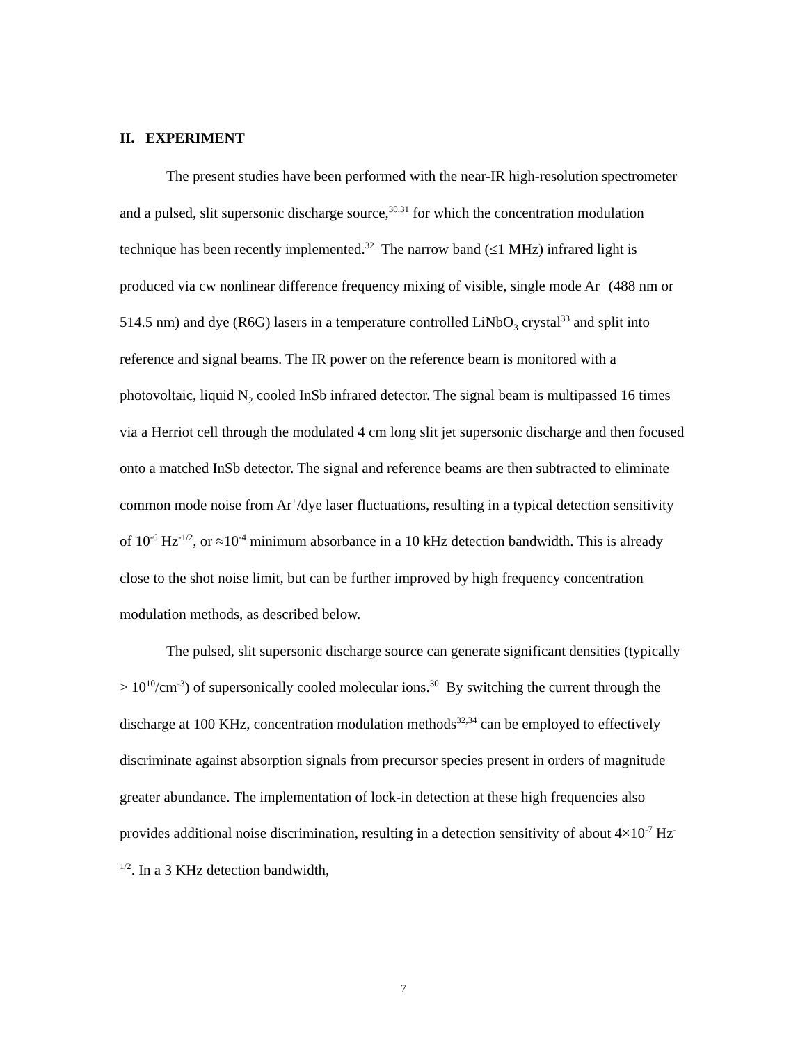II. EXPERIMENT
The present studies have been performed with the near-IR high-resolution spectrometer and a pulsed, slit supersonic discharge source,<sup>30,31</sup> for which the concentration modulation technique has been recently implemented.<sup>32</sup> The narrow band (≤1 MHz) infrared light is produced via cw nonlinear difference frequency mixing of visible, single mode Ar<sup>+</sup> (488 nm or 514.5 nm) and dye (R6G) lasers in a temperature controlled LiNbO<sub>3</sub> crystal<sup>33</sup> and split into reference and signal beams. The IR power on the reference beam is monitored with a photovoltaic, liquid N<sub>2</sub> cooled InSb infrared detector. The signal beam is multipassed 16 times via a Herriot cell through the modulated 4 cm long slit jet supersonic discharge and then focused onto a matched InSb detector. The signal and reference beams are then subtracted to eliminate common mode noise from Ar<sup>+</sup>/dye laser fluctuations, resulting in a typical detection sensitivity of 10<sup>-6</sup> Hz<sup>-1/2</sup>, or ≈10<sup>-4</sup> minimum absorbance in a 10 kHz detection bandwidth. This is already close to the shot noise limit, but can be further improved by high frequency concentration modulation methods, as described below.
The pulsed, slit supersonic discharge source can generate significant densities (typically > 10<sup>10</sup>/cm<sup>-3</sup>) of supersonically cooled molecular ions.<sup>30</sup> By switching the current through the discharge at 100 KHz, concentration modulation methods<sup>32,34</sup> can be employed to effectively discriminate against absorption signals from precursor species present in orders of magnitude greater abundance. The implementation of lock-in detection at these high frequencies also provides additional noise discrimination, resulting in a detection sensitivity of about 4×10<sup>-7</sup> Hz<sup>-1/2</sup>. In a 3 KHz detection bandwidth,
7